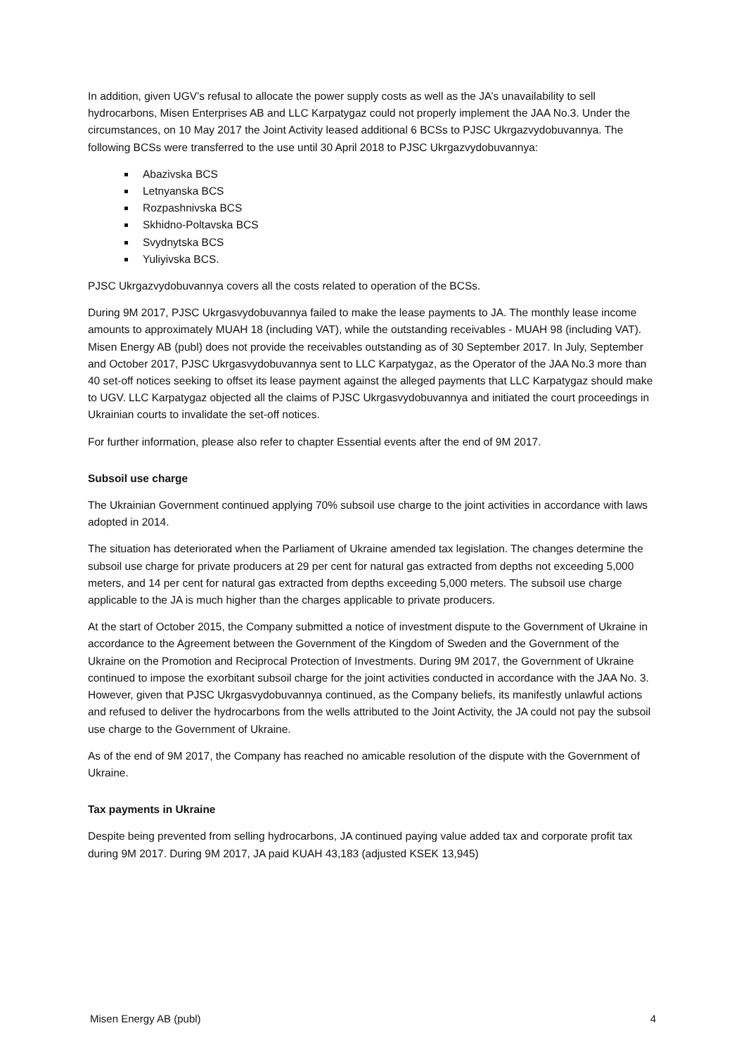In addition, given UGV’s refusal to allocate the power supply costs as well as the JA’s unavailability to sell hydrocarbons, Misen Enterprises AB and LLC Karpatygaz could not properly implement the JAA No.3. Under the circumstances, on 10 May 2017 the Joint Activity leased additional 6 BCSs to PJSC Ukrgazvydobuvannya. The following BCSs were transferred to the use until 30 April 2018 to PJSC Ukrgazvydobuvannya:
Abazivska BCS
Letnyanska BCS
Rozpashnivska BCS
Skhidno-Poltavska BCS
Svydnytska BCS
Yuliyivska BCS.
PJSC Ukrgazvydobuvannya covers all the costs related to operation of the BCSs.
During 9M 2017, PJSC Ukrgasvydobuvannya failed to make the lease payments to JA. The monthly lease income amounts to approximately MUAH 18 (including VAT), while the outstanding receivables - MUAH 98 (including VAT). Misen Energy AB (publ) does not provide the receivables outstanding as of 30 September 2017. In July, September and October 2017, PJSC Ukrgasvydobuvannya sent to LLC Karpatygaz, as the Operator of the JAA No.3 more than 40 set-off notices seeking to offset its lease payment against the alleged payments that LLC Karpatygaz should make to UGV. LLC Karpatygaz objected all the claims of PJSC Ukrgasvydobuvannya and initiated the court proceedings in Ukrainian courts to invalidate the set-off notices.
For further information, please also refer to chapter Essential events after the end of 9M 2017.
Subsoil use charge
The Ukrainian Government continued applying 70% subsoil use charge to the joint activities in accordance with laws adopted in 2014.
The situation has deteriorated when the Parliament of Ukraine amended tax legislation. The changes determine the subsoil use charge for private producers at 29 per cent for natural gas extracted from depths not exceeding 5,000 meters, and 14 per cent for natural gas extracted from depths exceeding 5,000 meters. The subsoil use charge applicable to the JA is much higher than the charges applicable to private producers.
At the start of October 2015, the Company submitted a notice of investment dispute to the Government of Ukraine in accordance to the Agreement between the Government of the Kingdom of Sweden and the Government of the Ukraine on the Promotion and Reciprocal Protection of Investments. During 9M 2017, the Government of Ukraine continued to impose the exorbitant subsoil charge for the joint activities conducted in accordance with the JAA No. 3. However, given that PJSC Ukrgasvydobuvannya continued, as the Company beliefs, its manifestly unlawful actions and refused to deliver the hydrocarbons from the wells attributed to the Joint Activity, the JA could not pay the subsoil use charge to the Government of Ukraine.
As of the end of 9M 2017, the Company has reached no amicable resolution of the dispute with the Government of Ukraine.
Tax payments in Ukraine
Despite being prevented from selling hydrocarbons, JA continued paying value added tax and corporate profit tax during 9M 2017. During 9M 2017, JA paid KUAH 43,183 (adjusted KSEK 13,945)
Misen Energy AB (publ) 4